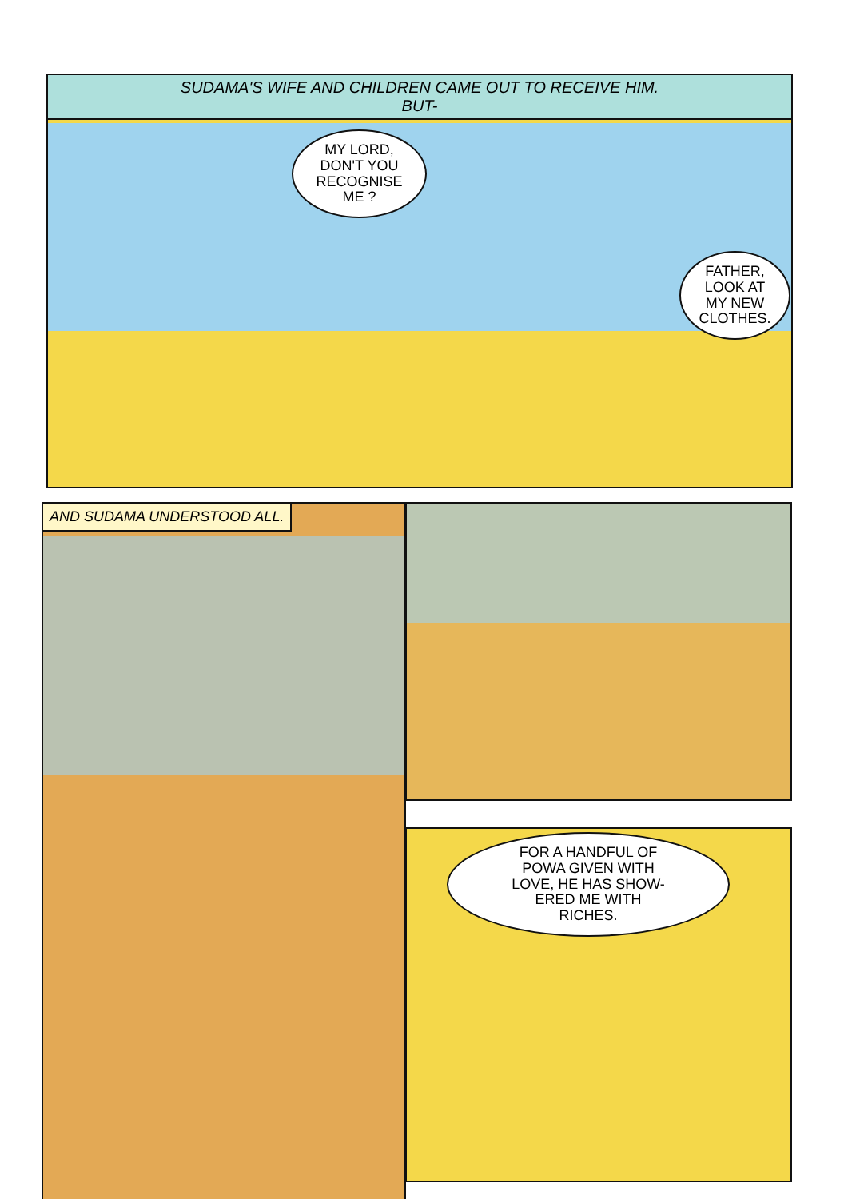SUDAMA'S WIFE AND CHILDREN CAME OUT TO RECEIVE HIM.
BUT-
MY LORD,
DON'T YOU
RECOGNISE
ME ?
FATHER,
LOOK AT
MY NEW
CLOTHES.
AND SUDAMA UNDERSTOOD ALL.
FOR A HANDFUL OF
POWA GIVEN WITH
LOVE, HE HAS SHOW-
ERED ME WITH
RICHES.